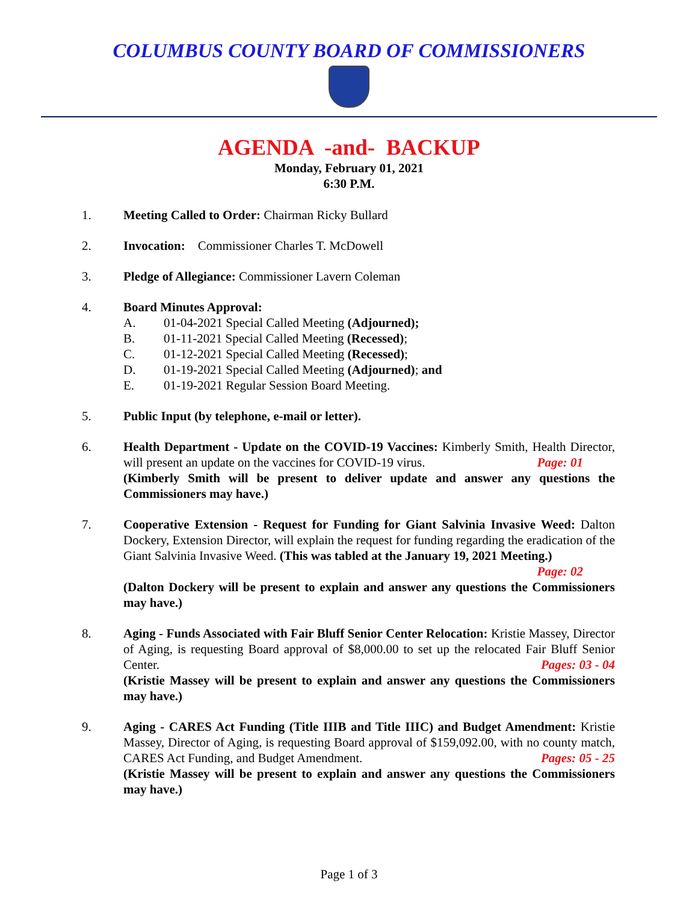COLUMBUS COUNTY BOARD OF COMMISSIONERS
AGENDA -and- BACKUP
Monday, February 01, 2021
6:30 P.M.
1. Meeting Called to Order: Chairman Ricky Bullard
2. Invocation: Commissioner Charles T. McDowell
3. Pledge of Allegiance: Commissioner Lavern Coleman
4. Board Minutes Approval:
A. 01-04-2021 Special Called Meeting (Adjourned);
B. 01-11-2021 Special Called Meeting (Recessed);
C. 01-12-2021 Special Called Meeting (Recessed);
D. 01-19-2021 Special Called Meeting (Adjourned); and
E. 01-19-2021 Regular Session Board Meeting.
5. Public Input (by telephone, e-mail or letter).
6. Health Department - Update on the COVID-19 Vaccines: Kimberly Smith, Health Director, will present an update on the vaccines for COVID-19 virus. Page: 01
(Kimberly Smith will be present to deliver update and answer any questions the Commissioners may have.)
7. Cooperative Extension - Request for Funding for Giant Salvinia Invasive Weed: Dalton Dockery, Extension Director, will explain the request for funding regarding the eradication of the Giant Salvinia Invasive Weed. (This was tabled at the January 19, 2021 Meeting.)
Page: 02
(Dalton Dockery will be present to explain and answer any questions the Commissioners may have.)
8. Aging - Funds Associated with Fair Bluff Senior Center Relocation: Kristie Massey, Director of Aging, is requesting Board approval of $8,000.00 to set up the relocated Fair Bluff Senior Center. Pages: 03 - 04
(Kristie Massey will be present to explain and answer any questions the Commissioners may have.)
9. Aging - CARES Act Funding (Title IIIB and Title IIIC) and Budget Amendment: Kristie Massey, Director of Aging, is requesting Board approval of $159,092.00, with no county match, CARES Act Funding, and Budget Amendment. Pages: 05 - 25
(Kristie Massey will be present to explain and answer any questions the Commissioners may have.)
Page 1 of 3